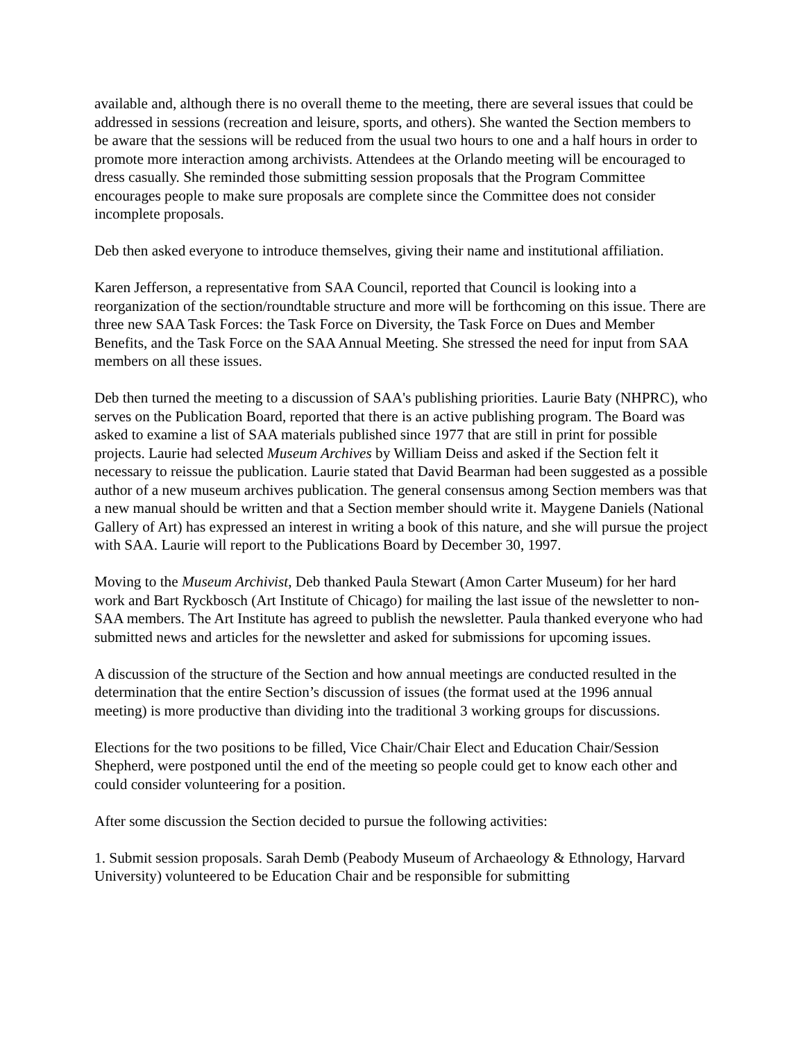available and, although there is no overall theme to the meeting, there are several issues that could be addressed in sessions (recreation and leisure, sports, and others). She wanted the Section members to be aware that the sessions will be reduced from the usual two hours to one and a half hours in order to promote more interaction among archivists. Attendees at the Orlando meeting will be encouraged to dress casually. She reminded those submitting session proposals that the Program Committee encourages people to make sure proposals are complete since the Committee does not consider incomplete proposals.
Deb then asked everyone to introduce themselves, giving their name and institutional affiliation.
Karen Jefferson, a representative from SAA Council, reported that Council is looking into a reorganization of the section/roundtable structure and more will be forthcoming on this issue. There are three new SAA Task Forces: the Task Force on Diversity, the Task Force on Dues and Member Benefits, and the Task Force on the SAA Annual Meeting. She stressed the need for input from SAA members on all these issues.
Deb then turned the meeting to a discussion of SAA's publishing priorities. Laurie Baty (NHPRC), who serves on the Publication Board, reported that there is an active publishing program. The Board was asked to examine a list of SAA materials published since 1977 that are still in print for possible projects. Laurie had selected Museum Archives by William Deiss and asked if the Section felt it necessary to reissue the publication. Laurie stated that David Bearman had been suggested as a possible author of a new museum archives publication. The general consensus among Section members was that a new manual should be written and that a Section member should write it. Maygene Daniels (National Gallery of Art) has expressed an interest in writing a book of this nature, and she will pursue the project with SAA. Laurie will report to the Publications Board by December 30, 1997.
Moving to the Museum Archivist, Deb thanked Paula Stewart (Amon Carter Museum) for her hard work and Bart Ryckbosch (Art Institute of Chicago) for mailing the last issue of the newsletter to non-SAA members. The Art Institute has agreed to publish the newsletter. Paula thanked everyone who had submitted news and articles for the newsletter and asked for submissions for upcoming issues.
A discussion of the structure of the Section and how annual meetings are conducted resulted in the determination that the entire Section’s discussion of issues (the format used at the 1996 annual meeting) is more productive than dividing into the traditional 3 working groups for discussions.
Elections for the two positions to be filled, Vice Chair/Chair Elect and Education Chair/Session Shepherd, were postponed until the end of the meeting so people could get to know each other and could consider volunteering for a position.
After some discussion the Section decided to pursue the following activities:
1. Submit session proposals. Sarah Demb (Peabody Museum of Archaeology & Ethnology, Harvard University) volunteered to be Education Chair and be responsible for submitting